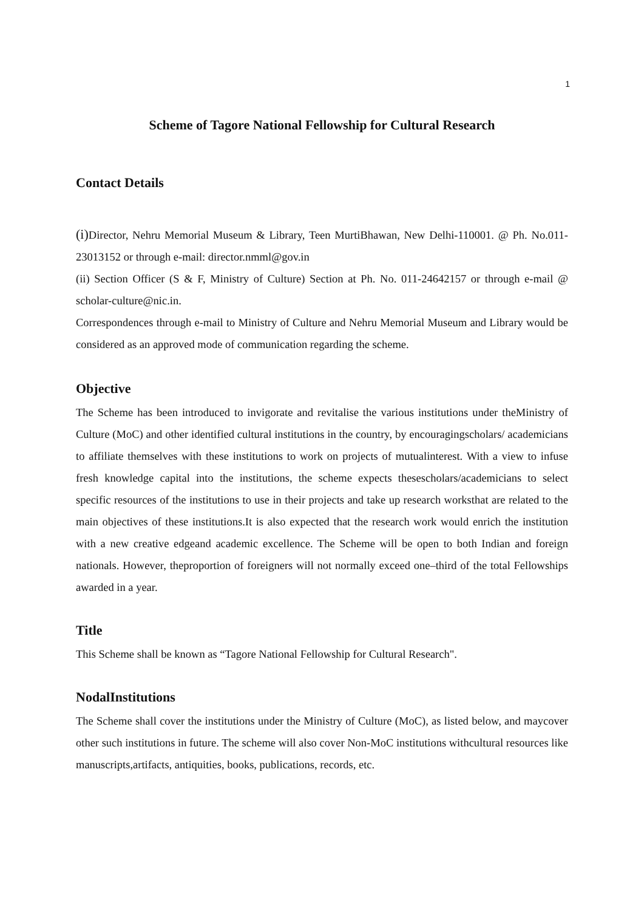1
Scheme of Tagore National Fellowship for Cultural Research
Contact Details
(i) Director, Nehru Memorial Museum & Library, Teen MurtiBhawan, New Delhi-110001. @ Ph. No.011-23013152 or through e-mail: director.nmml@gov.in
(ii) Section Officer (S & F, Ministry of Culture) Section at Ph. No. 011-24642157 or through e-mail @ scholar-culture@nic.in.
Correspondences through e-mail to Ministry of Culture and Nehru Memorial Museum and Library would be considered as an approved mode of communication regarding the scheme.
Objective
The Scheme has been introduced to invigorate and revitalise the various institutions under theMinistry of Culture (MoC) and other identified cultural institutions in the country, by encouragingscholars/ academicians to affiliate themselves with these institutions to work on projects of mutualinterest. With a view to infuse fresh knowledge capital into the institutions, the scheme expects thesescholars/academicians to select specific resources of the institutions to use in their projects and take up research worksthat are related to the main objectives of these institutions.It is also expected that the research work would enrich the institution with a new creative edgeand academic excellence. The Scheme will be open to both Indian and foreign nationals. However, theproportion of foreigners will not normally exceed one–third of the total Fellowships awarded in a year.
Title
This Scheme shall be known as “Tagore National Fellowship for Cultural Research".
NodalInstitutions
The Scheme shall cover the institutions under the Ministry of Culture (MoC), as listed below, and maycover other such institutions in future. The scheme will also cover Non-MoC institutions withcultural resources like manuscripts,artifacts, antiquities, books, publications, records, etc.